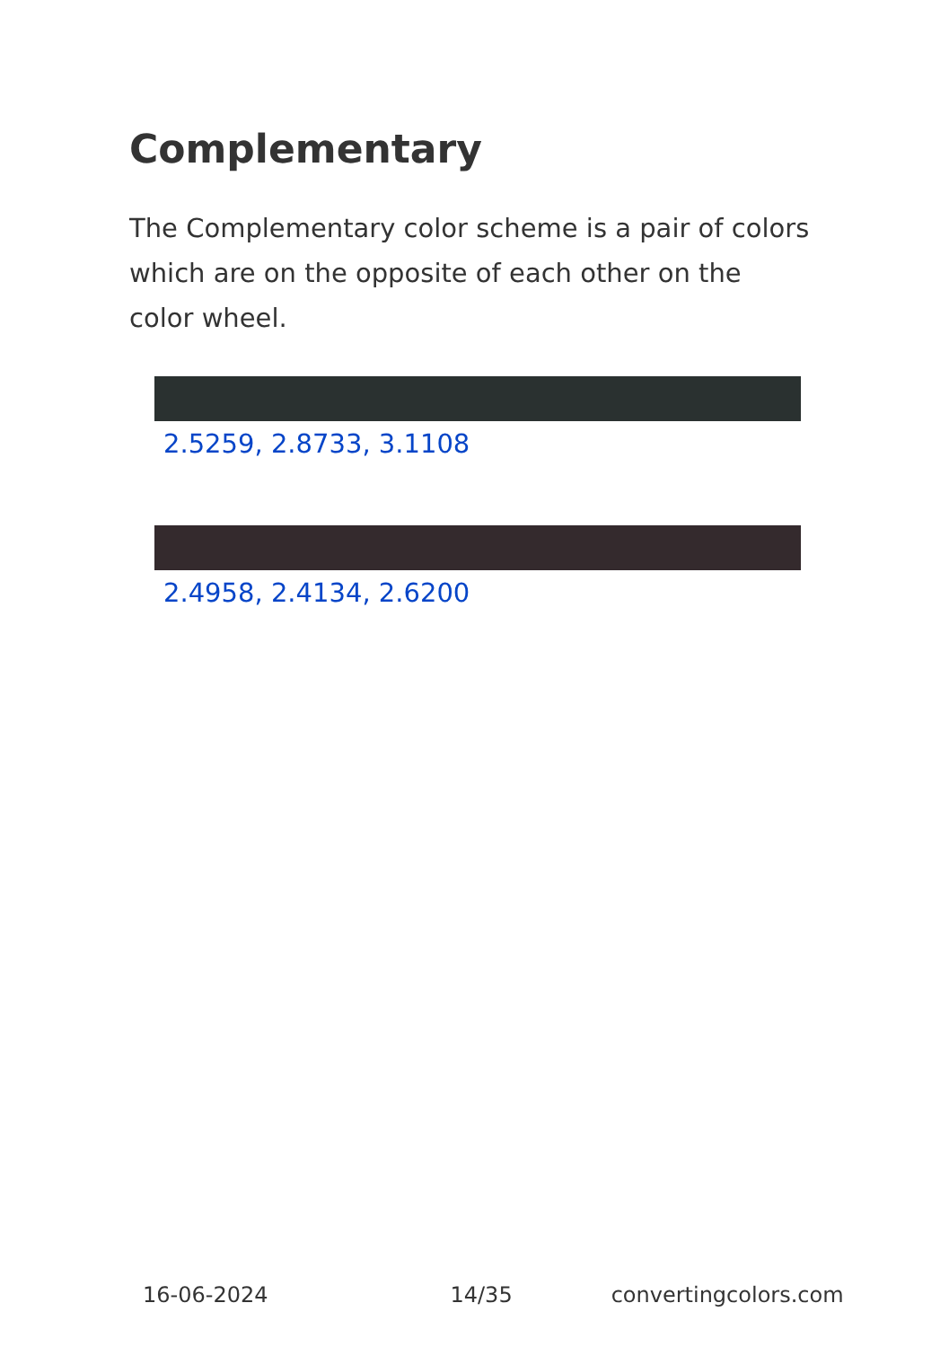Complementary
The Complementary color scheme is a pair of colors which are on the opposite of each other on the color wheel.
2.5259, 2.8733, 3.1108
2.4958, 2.4134, 2.6200
16-06-2024 14/35 convertingcolors.com